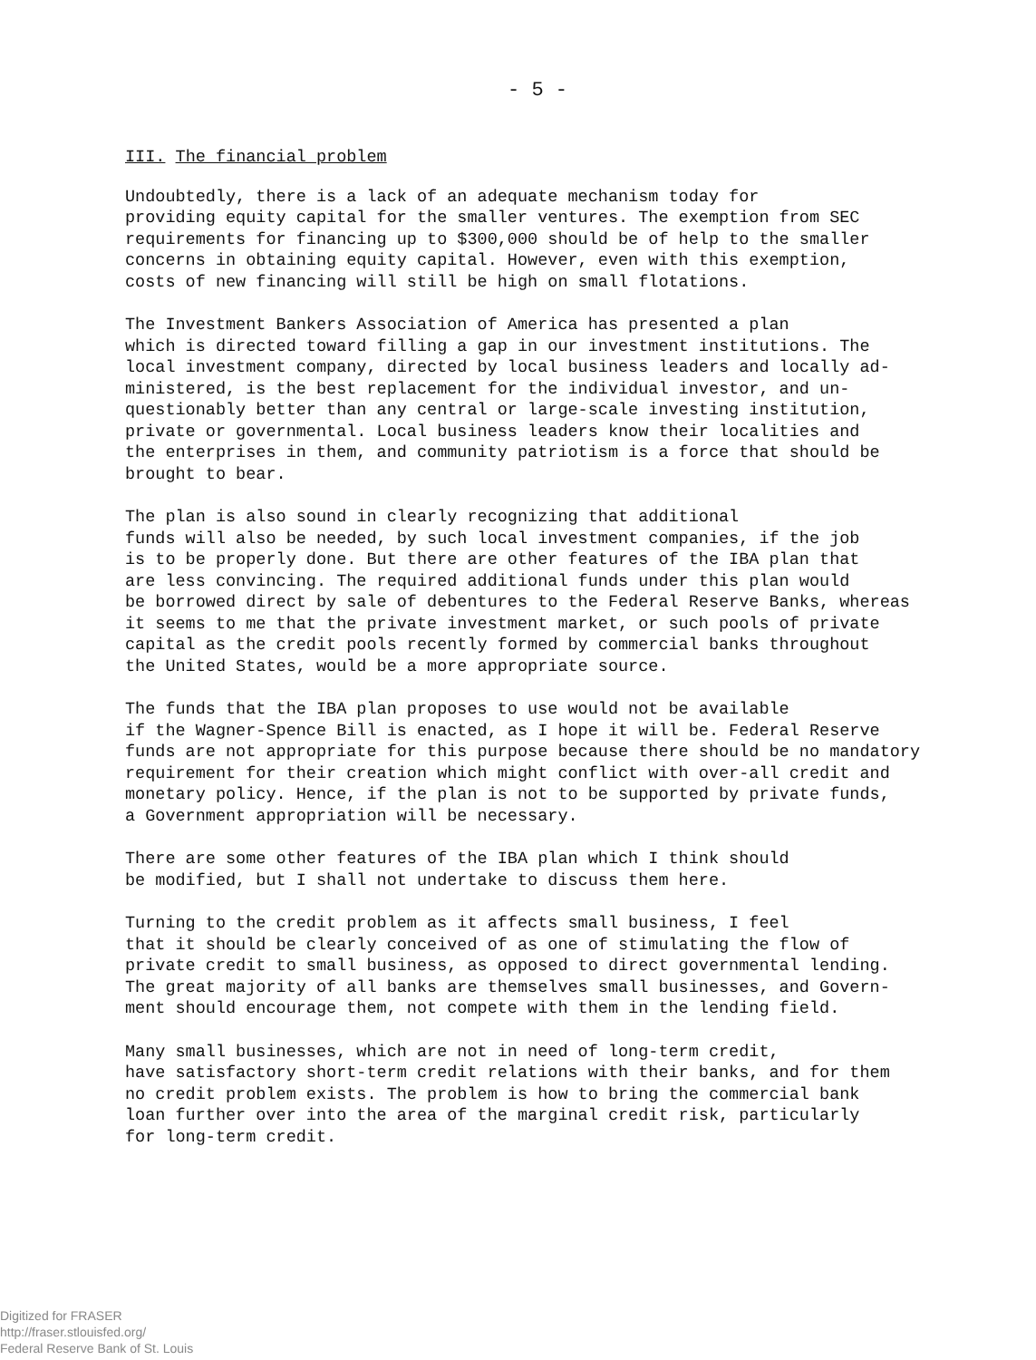- 5 -
III. The financial problem
Undoubtedly, there is a lack of an adequate mechanism today for providing equity capital for the smaller ventures. The exemption from SEC requirements for financing up to $300,000 should be of help to the smaller concerns in obtaining equity capital. However, even with this exemption, costs of new financing will still be high on small flotations.
The Investment Bankers Association of America has presented a plan which is directed toward filling a gap in our investment institutions. The local investment company, directed by local business leaders and locally ad- ministered, is the best replacement for the individual investor, and un- questionably better than any central or large-scale investing institution, private or governmental. Local business leaders know their localities and the enterprises in them, and community patriotism is a force that should be brought to bear.
The plan is also sound in clearly recognizing that additional funds will also be needed, by such local investment companies, if the job is to be properly done. But there are other features of the IBA plan that are less convincing. The required additional funds under this plan would be borrowed direct by sale of debentures to the Federal Reserve Banks, whereas it seems to me that the private investment market, or such pools of private capital as the credit pools recently formed by commercial banks throughout the United States, would be a more appropriate source.
The funds that the IBA plan proposes to use would not be available if the Wagner-Spence Bill is enacted, as I hope it will be. Federal Reserve funds are not appropriate for this purpose because there should be no mandatory requirement for their creation which might conflict with over-all credit and monetary policy. Hence, if the plan is not to be supported by private funds, a Government appropriation will be necessary.
There are some other features of the IBA plan which I think should be modified, but I shall not undertake to discuss them here.
Turning to the credit problem as it affects small business, I feel that it should be clearly conceived of as one of stimulating the flow of private credit to small business, as opposed to direct governmental lending. The great majority of all banks are themselves small businesses, and Govern- ment should encourage them, not compete with them in the lending field.
Many small businesses, which are not in need of long-term credit, have satisfactory short-term credit relations with their banks, and for them no credit problem exists. The problem is how to bring the commercial bank loan further over into the area of the marginal credit risk, particularly for long-term credit.
Digitized for FRASER
http://fraser.stlouisfed.org/
Federal Reserve Bank of St. Louis